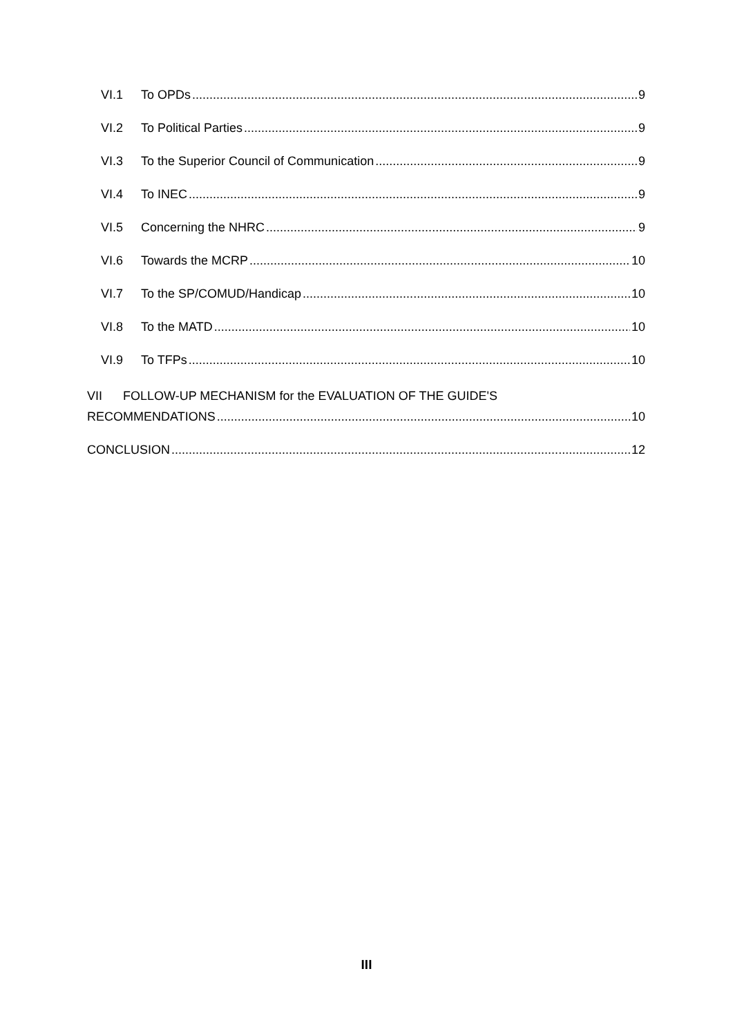VI.1 To OPDs 9
VI.2 To Political Parties 9
VI.3 To the Superior Council of Communication 9
VI.4 To INEC 9
VI.5 Concerning the NHRC 9
VI.6 Towards the MCRP 10
VI.7 To the SP/COMUD/Handicap 10
VI.8 To the MATD 10
VI.9 To TFPs 10
VII FOLLOW-UP MECHANISM for the EVALUATION OF THE GUIDE'S
RECOMMENDATIONS 10
CONCLUSION 12
III